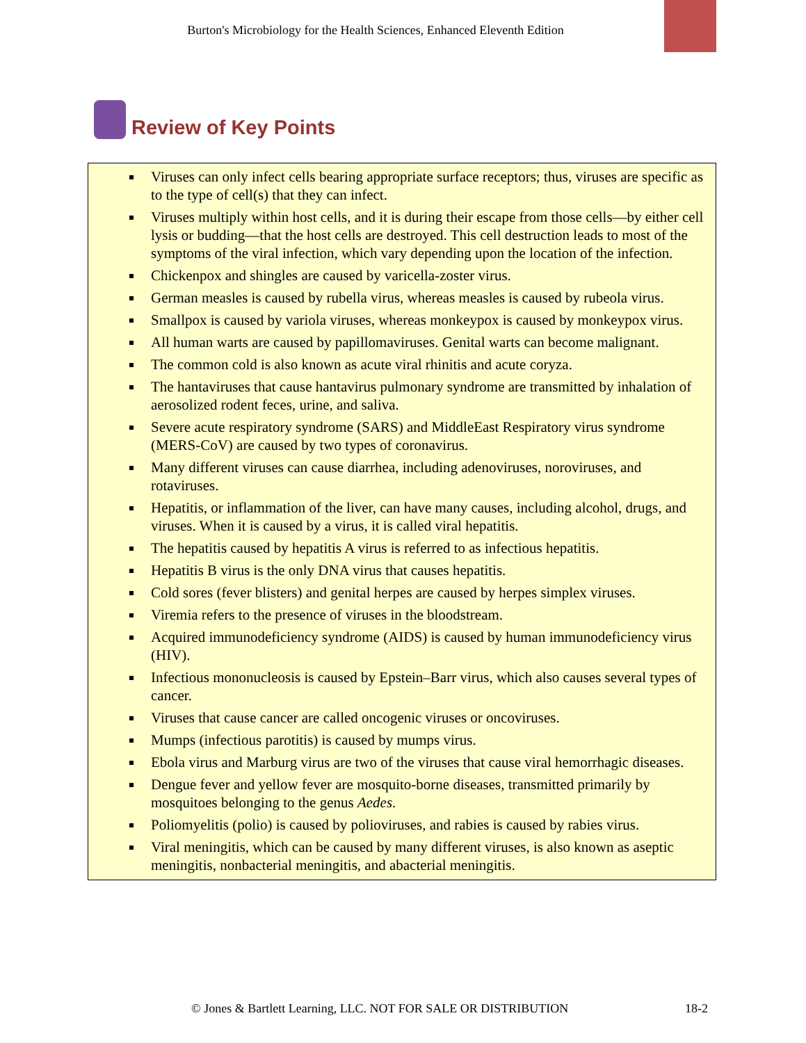Burton's Microbiology for the Health Sciences, Enhanced Eleventh Edition
Review of Key Points
Viruses can only infect cells bearing appropriate surface receptors; thus, viruses are specific as to the type of cell(s) that they can infect.
Viruses multiply within host cells, and it is during their escape from those cells—by either cell lysis or budding—that the host cells are destroyed. This cell destruction leads to most of the symptoms of the viral infection, which vary depending upon the location of the infection.
Chickenpox and shingles are caused by varicella-zoster virus.
German measles is caused by rubella virus, whereas measles is caused by rubeola virus.
Smallpox is caused by variola viruses, whereas monkeypox is caused by monkeypox virus.
All human warts are caused by papillomaviruses. Genital warts can become malignant.
The common cold is also known as acute viral rhinitis and acute coryza.
The hantaviruses that cause hantavirus pulmonary syndrome are transmitted by inhalation of aerosolized rodent feces, urine, and saliva.
Severe acute respiratory syndrome (SARS) and MiddleEast Respiratory virus syndrome (MERS-CoV) are caused by two types of coronavirus.
Many different viruses can cause diarrhea, including adenoviruses, noroviruses, and rotaviruses.
Hepatitis, or inflammation of the liver, can have many causes, including alcohol, drugs, and viruses. When it is caused by a virus, it is called viral hepatitis.
The hepatitis caused by hepatitis A virus is referred to as infectious hepatitis.
Hepatitis B virus is the only DNA virus that causes hepatitis.
Cold sores (fever blisters) and genital herpes are caused by herpes simplex viruses.
Viremia refers to the presence of viruses in the bloodstream.
Acquired immunodeficiency syndrome (AIDS) is caused by human immunodeficiency virus (HIV).
Infectious mononucleosis is caused by Epstein–Barr virus, which also causes several types of cancer.
Viruses that cause cancer are called oncogenic viruses or oncoviruses.
Mumps (infectious parotitis) is caused by mumps virus.
Ebola virus and Marburg virus are two of the viruses that cause viral hemorrhagic diseases.
Dengue fever and yellow fever are mosquito-borne diseases, transmitted primarily by mosquitoes belonging to the genus Aedes.
Poliomyelitis (polio) is caused by polioviruses, and rabies is caused by rabies virus.
Viral meningitis, which can be caused by many different viruses, is also known as aseptic meningitis, nonbacterial meningitis, and abacterial meningitis.
© Jones & Bartlett Learning, LLC. NOT FOR SALE OR DISTRIBUTION
18-2